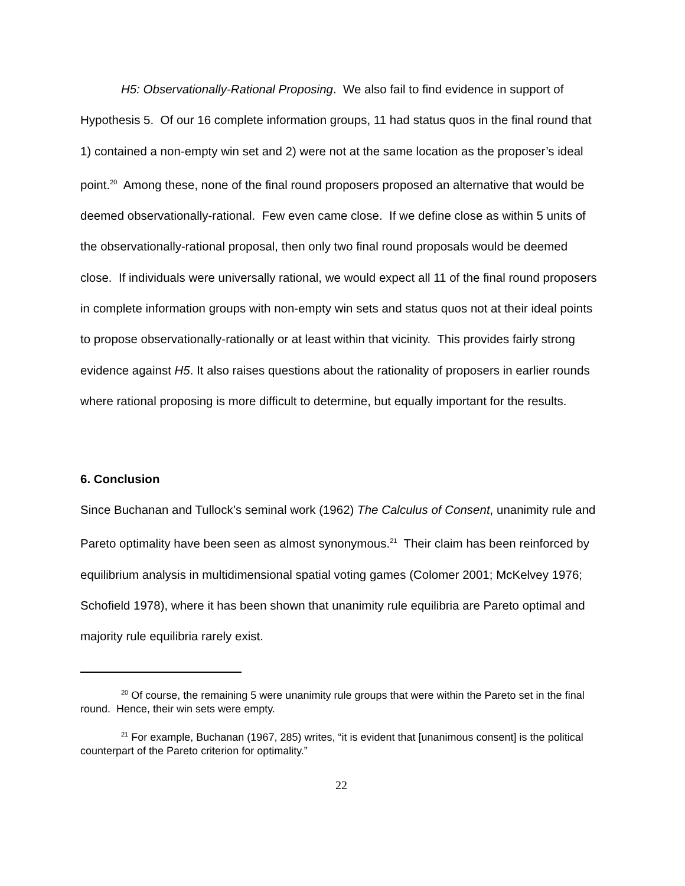H5: Observationally-Rational Proposing. We also fail to find evidence in support of Hypothesis 5. Of our 16 complete information groups, 11 had status quos in the final round that 1) contained a non-empty win set and 2) were not at the same location as the proposer’s ideal point.<sup>20</sup> Among these, none of the final round proposers proposed an alternative that would be deemed observationally-rational. Few even came close. If we define close as within 5 units of the observationally-rational proposal, then only two final round proposals would be deemed close. If individuals were universally rational, we would expect all 11 of the final round proposers in complete information groups with non-empty win sets and status quos not at their ideal points to propose observationally-rationally or at least within that vicinity. This provides fairly strong evidence against H5. It also raises questions about the rationality of proposers in earlier rounds where rational proposing is more difficult to determine, but equally important for the results.
6. Conclusion
Since Buchanan and Tullock’s seminal work (1962) The Calculus of Consent, unanimity rule and Pareto optimality have been seen as almost synonymous.<sup>21</sup> Their claim has been reinforced by equilibrium analysis in multidimensional spatial voting games (Colomer 2001; McKelvey 1976; Schofield 1978), where it has been shown that unanimity rule equilibria are Pareto optimal and majority rule equilibria rarely exist.
<sup>20</sup> Of course, the remaining 5 were unanimity rule groups that were within the Pareto set in the final round. Hence, their win sets were empty.
<sup>21</sup> For example, Buchanan (1967, 285) writes, “it is evident that [unanimous consent] is the political counterpart of the Pareto criterion for optimality.”
22